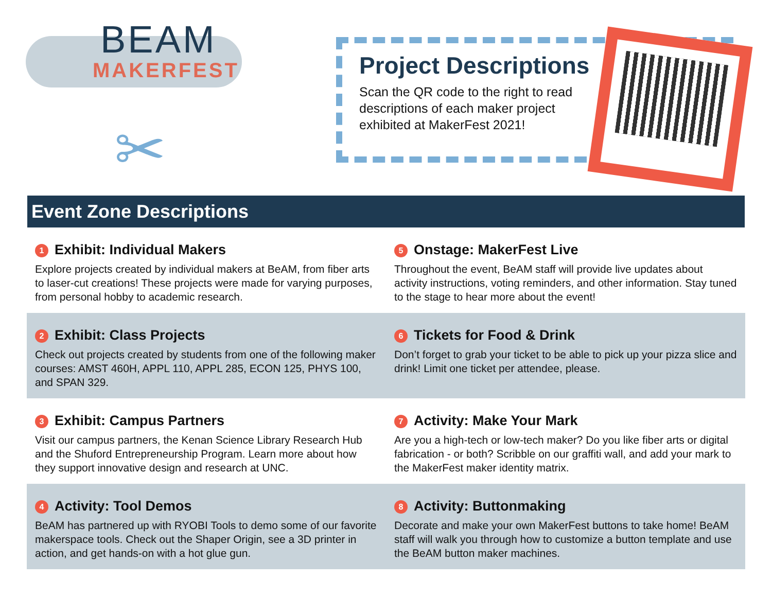BEAM
MAKERFEST
✂
Project Descriptions
Scan the QR code to the right to read descriptions of each maker project exhibited at MakerFest 2021!
Event Zone Descriptions
1 Exhibit: Individual Makers
Explore projects created by individual makers at BeAM, from fiber arts to laser-cut creations! These projects were made for varying purposes, from personal hobby to academic research.
5 Onstage: MakerFest Live
Throughout the event, BeAM staff will provide live updates about activity instructions, voting reminders, and other information. Stay tuned to the stage to hear more about the event!
2 Exhibit: Class Projects
Check out projects created by students from one of the following maker courses: AMST 460H, APPL 110, APPL 285, ECON 125, PHYS 100, and SPAN 329.
6 Tickets for Food & Drink
Don’t forget to grab your ticket to be able to pick up your pizza slice and drink! Limit one ticket per attendee, please.
3 Exhibit: Campus Partners
Visit our campus partners, the Kenan Science Library Research Hub and the Shuford Entrepreneurship Program. Learn more about how they support innovative design and research at UNC.
7 Activity: Make Your Mark
Are you a high-tech or low-tech maker? Do you like fiber arts or digital fabrication - or both? Scribble on our graffiti wall, and add your mark to the MakerFest maker identity matrix.
4 Activity: Tool Demos
BeAM has partnered up with RYOBI Tools to demo some of our favorite makerspace tools. Check out the Shaper Origin, see a 3D printer in action, and get hands-on with a hot glue gun.
8 Activity: Buttonmaking
Decorate and make your own MakerFest buttons to take home! BeAM staff will walk you through how to customize a button template and use the BeAM button maker machines.